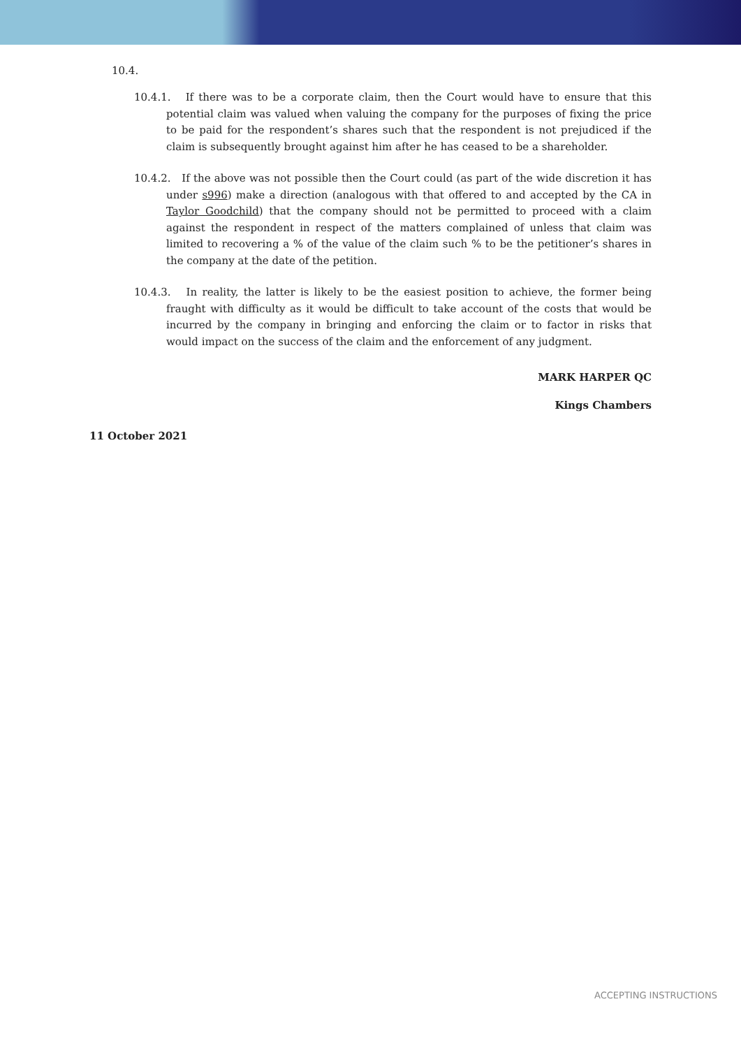10.4.
10.4.1. If there was to be a corporate claim, then the Court would have to ensure that this potential claim was valued when valuing the company for the purposes of fixing the price to be paid for the respondent’s shares such that the respondent is not prejudiced if the claim is subsequently brought against him after he has ceased to be a shareholder.
10.4.2. If the above was not possible then the Court could (as part of the wide discretion it has under s996) make a direction (analogous with that offered to and accepted by the CA in Taylor Goodchild) that the company should not be permitted to proceed with a claim against the respondent in respect of the matters complained of unless that claim was limited to recovering a % of the value of the claim such % to be the petitioner’s shares in the company at the date of the petition.
10.4.3. In reality, the latter is likely to be the easiest position to achieve, the former being fraught with difficulty as it would be difficult to take account of the costs that would be incurred by the company in bringing and enforcing the claim or to factor in risks that would impact on the success of the claim and the enforcement of any judgment.
MARK HARPER QC
Kings Chambers
11 October 2021
ACCEPTING INSTRUCTIONS